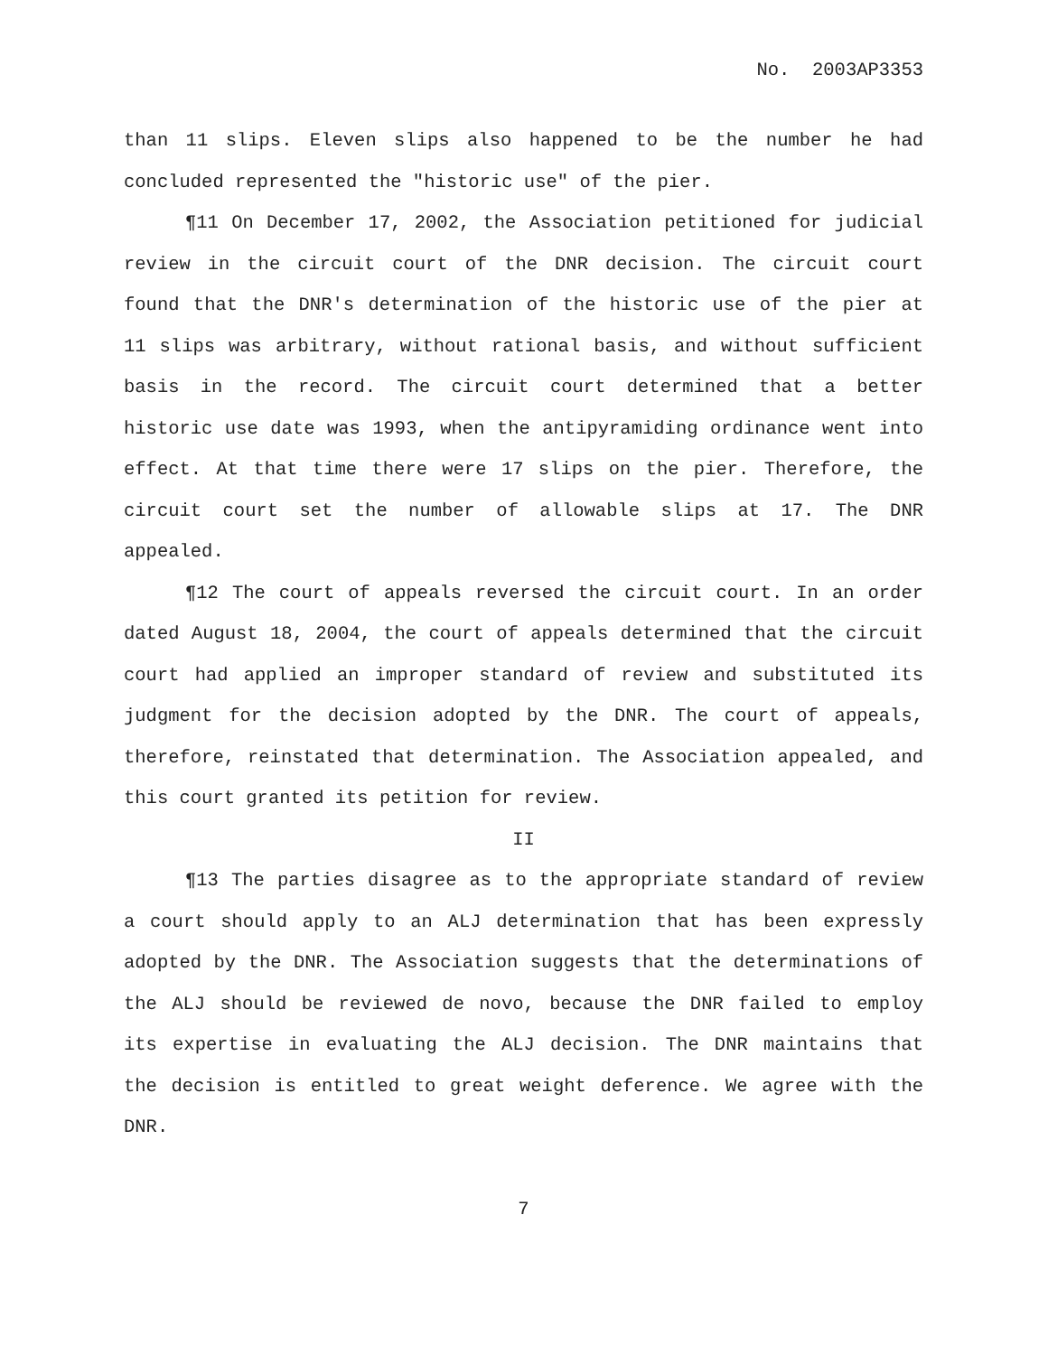No. 2003AP3353
than 11 slips. Eleven slips also happened to be the number he had concluded represented the "historic use" of the pier.
¶11 On December 17, 2002, the Association petitioned for judicial review in the circuit court of the DNR decision. The circuit court found that the DNR's determination of the historic use of the pier at 11 slips was arbitrary, without rational basis, and without sufficient basis in the record. The circuit court determined that a better historic use date was 1993, when the antipyramiding ordinance went into effect. At that time there were 17 slips on the pier. Therefore, the circuit court set the number of allowable slips at 17. The DNR appealed.
¶12 The court of appeals reversed the circuit court. In an order dated August 18, 2004, the court of appeals determined that the circuit court had applied an improper standard of review and substituted its judgment for the decision adopted by the DNR. The court of appeals, therefore, reinstated that determination. The Association appealed, and this court granted its petition for review.
II
¶13 The parties disagree as to the appropriate standard of review a court should apply to an ALJ determination that has been expressly adopted by the DNR. The Association suggests that the determinations of the ALJ should be reviewed de novo, because the DNR failed to employ its expertise in evaluating the ALJ decision. The DNR maintains that the decision is entitled to great weight deference. We agree with the DNR.
7